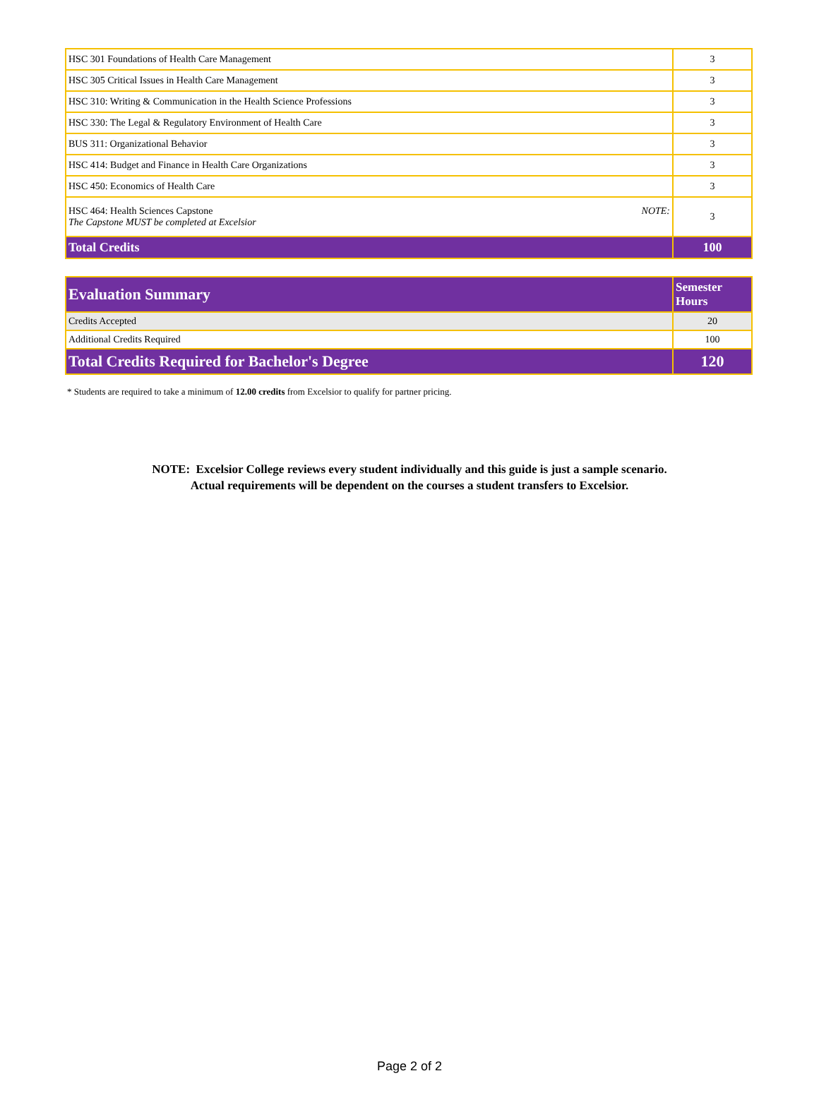| HSC 301 Foundations of Health Care Management | 3 |
| HSC 305 Critical Issues in Health Care Management | 3 |
| HSC 310: Writing & Communication in the Health Science Professions | 3 |
| HSC 330: The Legal & Regulatory Environment of Health Care | 3 |
| BUS 311: Organizational Behavior | 3 |
| HSC 414: Budget and Finance in Health Care Organizations | 3 |
| HSC 450: Economics of Health Care | 3 |
| NOTE: HSC 464: Health Sciences Capstone The Capstone MUST be completed at Excelsior | 3 |
| Total Credits | 100 |
| Evaluation Summary | Semester Hours |
| Credits Accepted | 20 |
| Additional Credits Required | 100 |
| Total Credits Required for Bachelor's Degree | 120 |
* Students are required to take a minimum of 12.00 credits from Excelsior to qualify for partner pricing.
NOTE: Excelsior College reviews every student individually and this guide is just a sample scenario.
Actual requirements will be dependent on the courses a student transfers to Excelsior.
Page 2 of 2